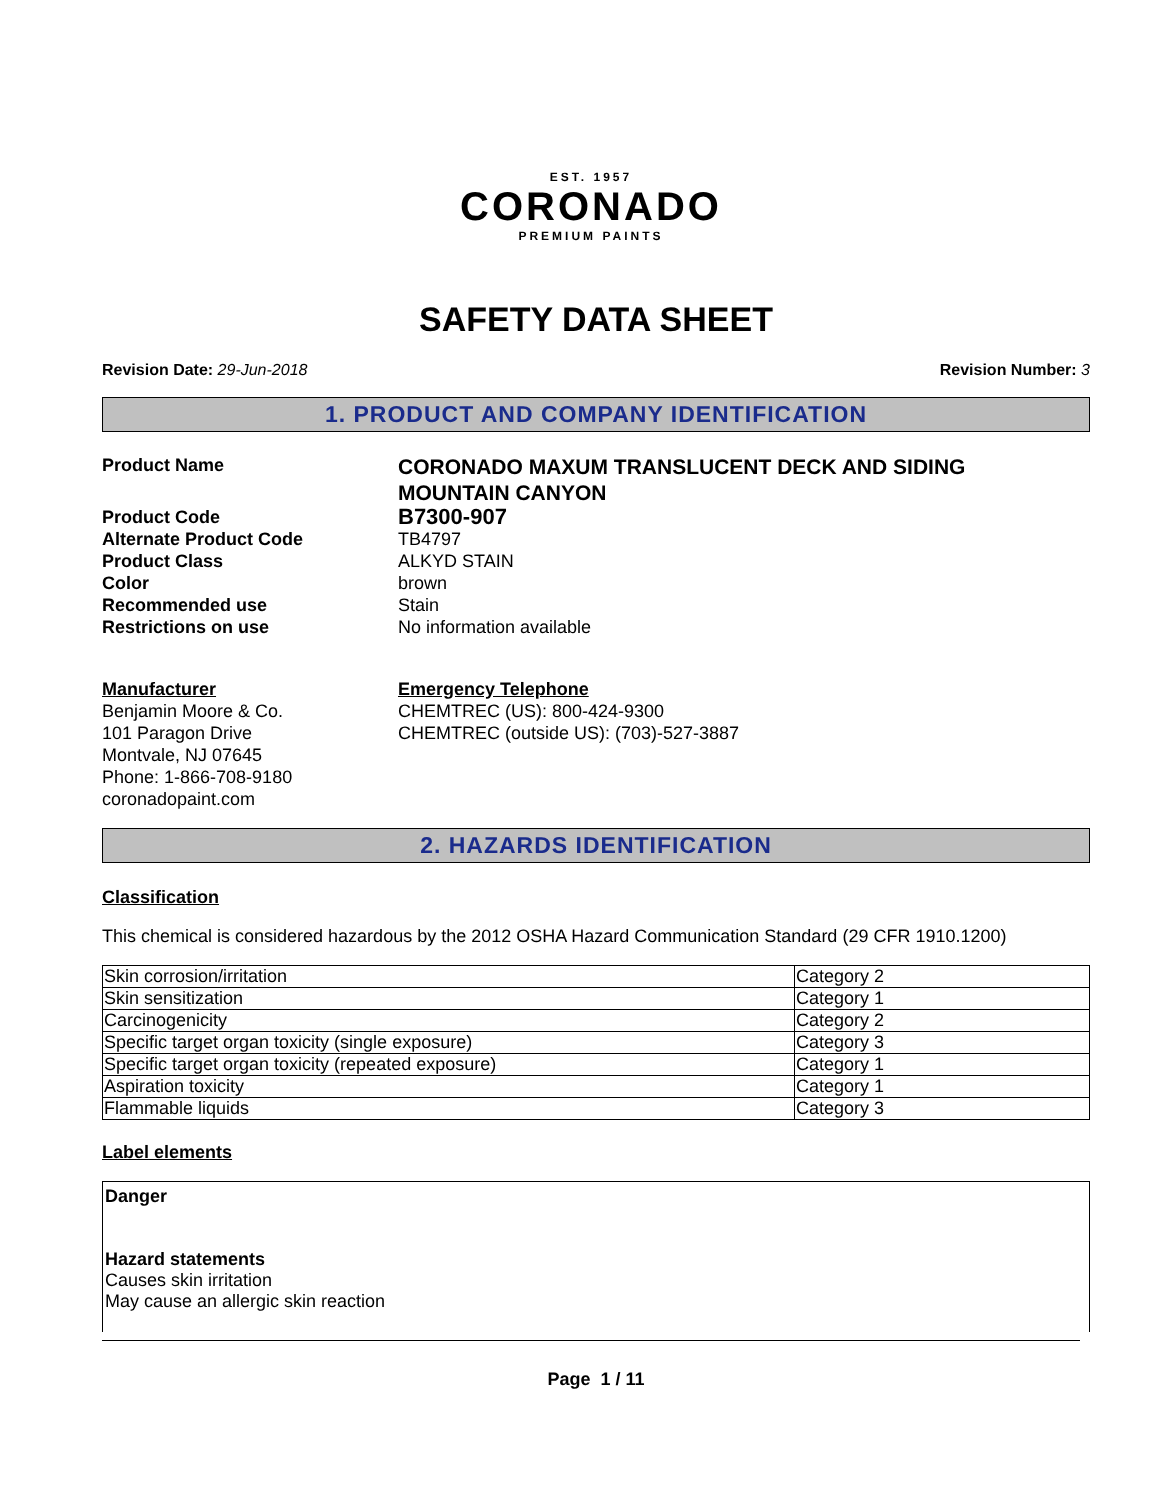EST. 1957
CORONADO
PREMIUM PAINTS
SAFETY DATA SHEET
Revision Date: 29-Jun-2018 Revision Number: 3
1. PRODUCT AND COMPANY IDENTIFICATION
Product Name
CORONADO MAXUM TRANSLUCENT DECK AND SIDING
MOUNTAIN CANYON
Product Code
B7300-907
Alternate Product Code TB4797
Product Class ALKYD STAIN
Color brown
Recommended use Stain
Restrictions on use No information available
Manufacturer
Benjamin Moore & Co.
101 Paragon Drive
Montvale, NJ 07645
Phone: 1-866-708-9180
coronadopaint.com
Emergency Telephone
CHEMTREC (US): 800-424-9300
CHEMTREC (outside US): (703)-527-3887
2. HAZARDS IDENTIFICATION
Classification
This chemical is considered hazardous by the 2012 OSHA Hazard Communication Standard (29 CFR 1910.1200)
| Skin corrosion/irritation | Category 2 |
| Skin sensitization | Category 1 |
| Carcinogenicity | Category 2 |
| Specific target organ toxicity (single exposure) | Category 3 |
| Specific target organ toxicity (repeated exposure) | Category 1 |
| Aspiration toxicity | Category 1 |
| Flammable liquids | Category 3 |
Label elements
Danger
Hazard statements
Causes skin irritation
May cause an allergic skin reaction
Page 1 / 11